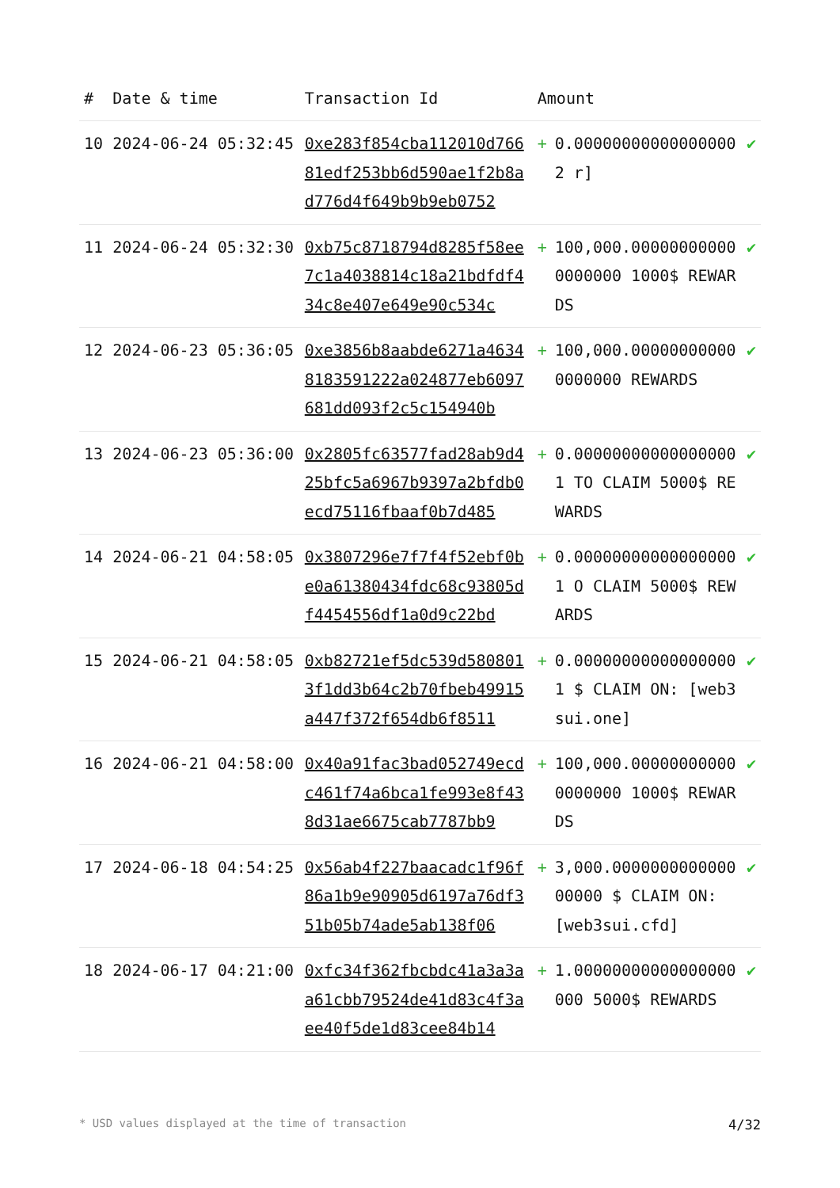| # | Date & time | Transaction Id | Amount | | |
| --- | --- | --- | --- | --- | --- |
| 10 | 2024-06-24 05:32:45 | 0xe283f854cba112010d76681edf253bb6d590ae1f2b8ad776d4f649b9b9eb0752 | + | 0.000000000000000002 r] | ✔ |
| 11 | 2024-06-24 05:32:30 | 0xb75c8718794d8285f58ee7c1a4038814c18a21bdfdf434c8e407e649e90c534c | + | 100,000.000000000000000000 1000$ REWARDS | ✔ |
| 12 | 2024-06-23 05:36:05 | 0xe3856b8aabde6271a46348183591222a024877eb6097681dd093f2c5c154940b | + | 100,000.000000000000000000 REWARDS | ✔ |
| 13 | 2024-06-23 05:36:00 | 0x2805fc63577fad28ab9d425bfc5a6967b9397a2bfdb0ecd75116fbaaf0b7d485 | + | 0.000000000000000001 TO CLAIM 5000$ REWARDS | ✔ |
| 14 | 2024-06-21 04:58:05 | 0x3807296e7f7f4f52ebf0be0a61380434fdc68c93805df4454556df1a0d9c22bd | + | 0.000000000000000001 O CLAIM 5000$ REWARDS | ✔ |
| 15 | 2024-06-21 04:58:05 | 0xb82721ef5dc539d5808013f1dd3b64c2b70fbeb49915a447f372f654db6f8511 | + | 0.000000000000000001 $ CLAIM ON: [web3sui.one] | ✔ |
| 16 | 2024-06-21 04:58:00 | 0x40a91fac3bad052749ecdc461f74a6bca1fe993e8f438d31ae6675cab7787bb9 | + | 100,000.000000000000000000 1000$ REWARDS | ✔ |
| 17 | 2024-06-18 04:54:25 | 0x56ab4f227baacadc1f96f86a1b9e90905d6197a76df351b05b74ade5ab138f06 | + | 3,000.000000000000000000 $ CLAIM ON: [web3sui.cfd] | ✔ |
| 18 | 2024-06-17 04:21:00 | 0xfc34f362fbcbdc41a3a3aa61cbb79524de41d83c4f3aee40f5de1d83cee84b14 | + | 1.00000000000000000000 5000$ REWARDS | ✔ |
* USD values displayed at the time of transaction 4/32